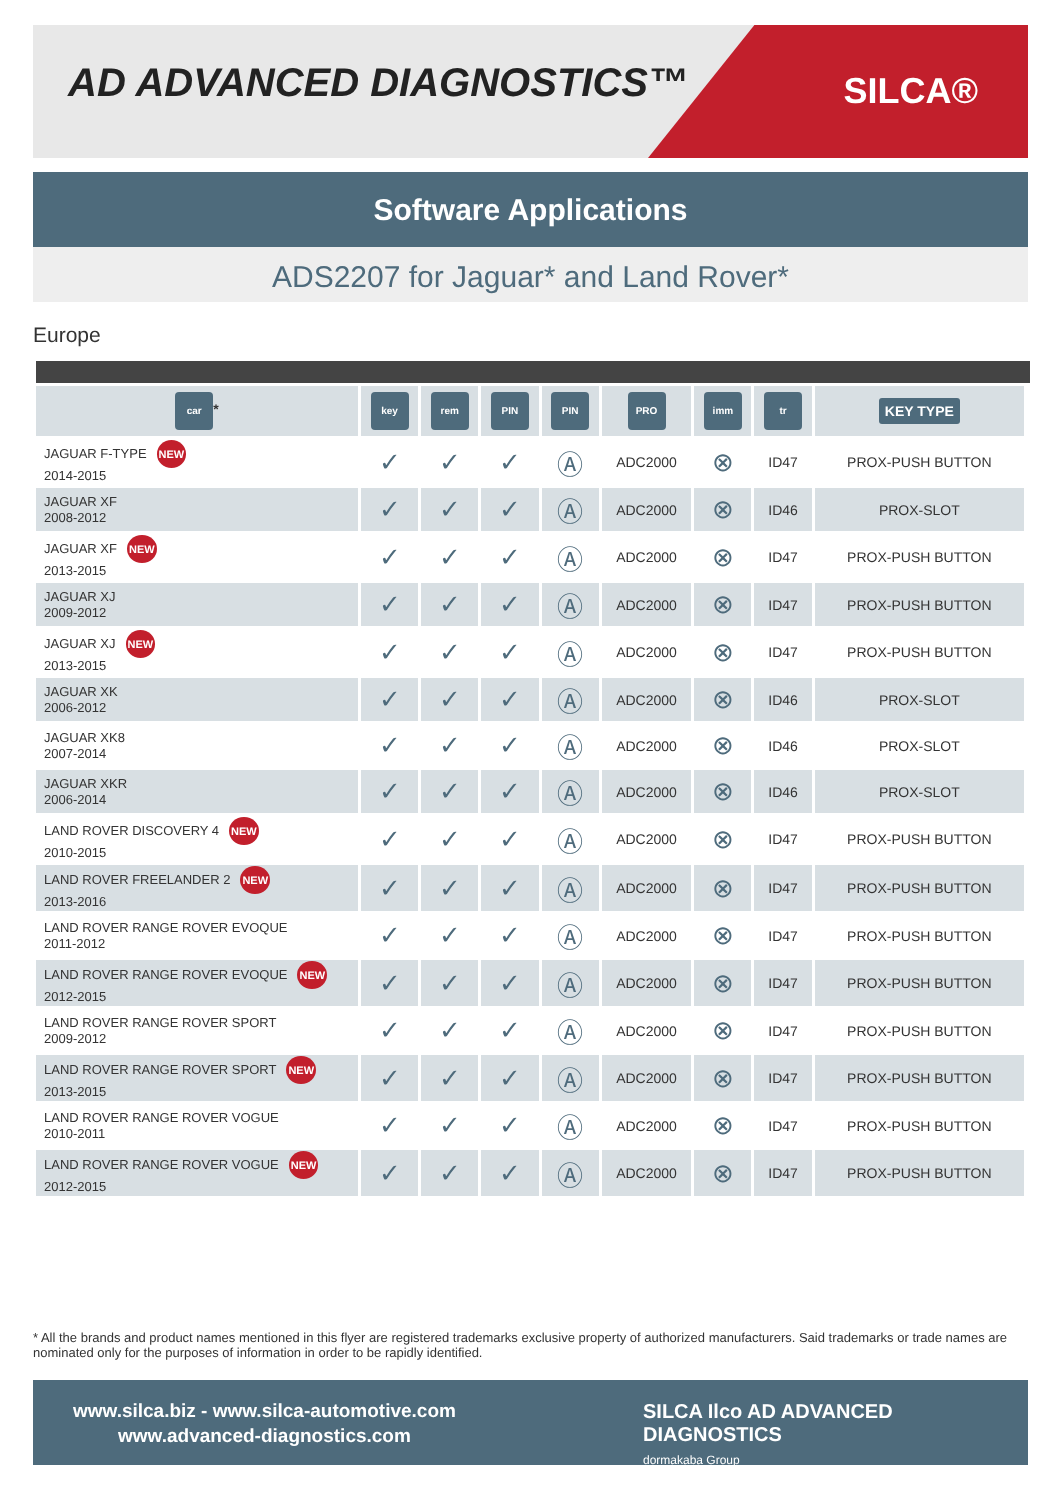AD ADVANCED DIAGNOSTICS™ SILCA®
Software Applications
ADS2207 for Jaguar* and Land Rover*
Europe
| car * | key | rem | PIN | PIN | PRO | imm | tr | KEY TYPE |
| --- | --- | --- | --- | --- | --- | --- | --- | --- |
| JAGUAR F-TYPE NEW 2014-2015 | ✓ | ✓ | ✓ | Ⓐ | ADC2000 | ⊗ | ID47 | PROX-PUSH BUTTON |
| JAGUAR XF 2008-2012 | ✓ | ✓ | ✓ | Ⓐ | ADC2000 | ⊗ | ID46 | PROX-SLOT |
| JAGUAR XF NEW 2013-2015 | ✓ | ✓ | ✓ | Ⓐ | ADC2000 | ⊗ | ID47 | PROX-PUSH BUTTON |
| JAGUAR XJ 2009-2012 | ✓ | ✓ | ✓ | Ⓐ | ADC2000 | ⊗ | ID47 | PROX-PUSH BUTTON |
| JAGUAR XJ NEW 2013-2015 | ✓ | ✓ | ✓ | Ⓐ | ADC2000 | ⊗ | ID47 | PROX-PUSH BUTTON |
| JAGUAR XK 2006-2012 | ✓ | ✓ | ✓ | Ⓐ | ADC2000 | ⊗ | ID46 | PROX-SLOT |
| JAGUAR XK8 2007-2014 | ✓ | ✓ | ✓ | Ⓐ | ADC2000 | ⊗ | ID46 | PROX-SLOT |
| JAGUAR XKR 2006-2014 | ✓ | ✓ | ✓ | Ⓐ | ADC2000 | ⊗ | ID46 | PROX-SLOT |
| LAND ROVER DISCOVERY 4 NEW 2010-2015 | ✓ | ✓ | ✓ | Ⓐ | ADC2000 | ⊗ | ID47 | PROX-PUSH BUTTON |
| LAND ROVER FREELANDER 2 NEW 2013-2016 | ✓ | ✓ | ✓ | Ⓐ | ADC2000 | ⊗ | ID47 | PROX-PUSH BUTTON |
| LAND ROVER RANGE ROVER EVOQUE 2011-2012 | ✓ | ✓ | ✓ | Ⓐ | ADC2000 | ⊗ | ID47 | PROX-PUSH BUTTON |
| LAND ROVER RANGE ROVER EVOQUE NEW 2012-2015 | ✓ | ✓ | ✓ | Ⓐ | ADC2000 | ⊗ | ID47 | PROX-PUSH BUTTON |
| LAND ROVER RANGE ROVER SPORT 2009-2012 | ✓ | ✓ | ✓ | Ⓐ | ADC2000 | ⊗ | ID47 | PROX-PUSH BUTTON |
| LAND ROVER RANGE ROVER SPORT NEW 2013-2015 | ✓ | ✓ | ✓ | Ⓐ | ADC2000 | ⊗ | ID47 | PROX-PUSH BUTTON |
| LAND ROVER RANGE ROVER VOGUE 2010-2011 | ✓ | ✓ | ✓ | Ⓐ | ADC2000 | ⊗ | ID47 | PROX-PUSH BUTTON |
| LAND ROVER RANGE ROVER VOGUE NEW 2012-2015 | ✓ | ✓ | ✓ | Ⓐ | ADC2000 | ⊗ | ID47 | PROX-PUSH BUTTON |
* All the brands and product names mentioned in this flyer are registered trademarks exclusive property of authorized manufacturers. Said trademarks or trade names are nominated only for the purposes of information in order to be rapidly identified.
www.silca.biz - www.silca-automotive.com
www.advanced-diagnostics.com
SILCA Ilco AD ADVANCED DIAGNOSTICS
dormakaba Group